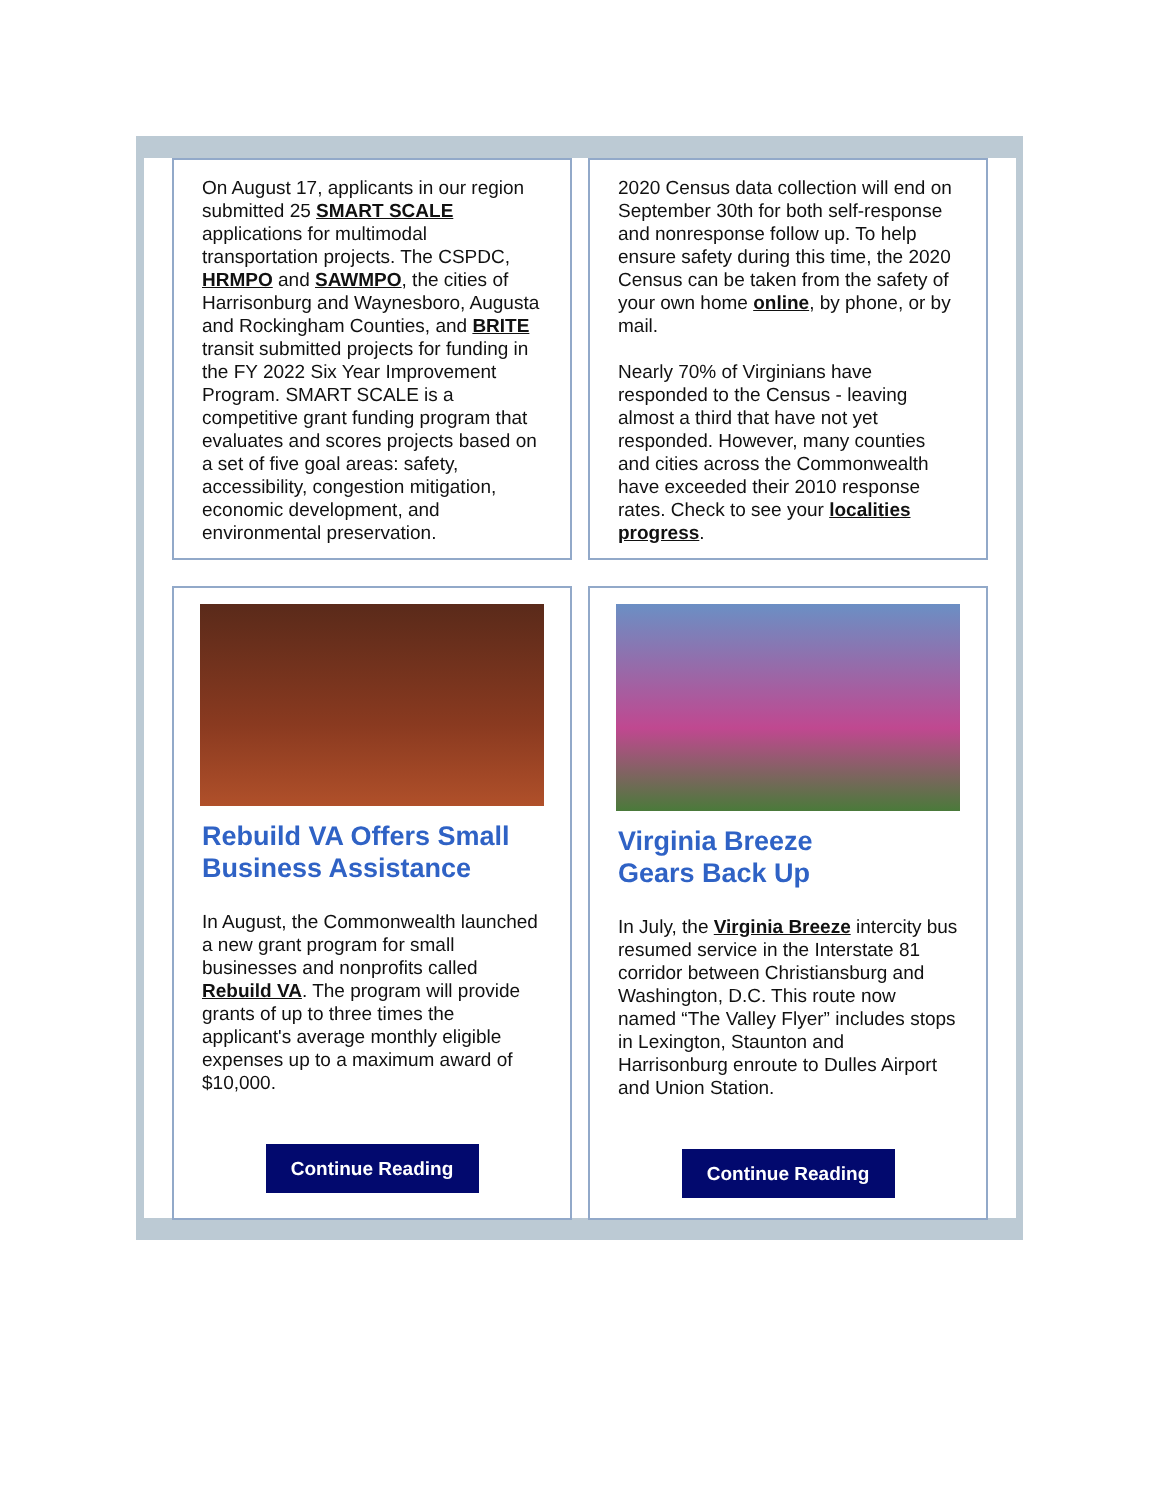On August 17, applicants in our region submitted 25 SMART SCALE applications for multimodal transportation projects. The CSPDC, HRMPO and SAWMPO, the cities of Harrisonburg and Waynesboro, Augusta and Rockingham Counties, and BRITE transit submitted projects for funding in the FY 2022 Six Year Improvement Program. SMART SCALE is a competitive grant funding program that evaluates and scores projects based on a set of five goal areas: safety, accessibility, congestion mitigation, economic development, and environmental preservation.
2020 Census data collection will end on September 30th for both self-response and nonresponse follow up. To help ensure safety during this time, the 2020 Census can be taken from the safety of your own home online, by phone, or by mail.
Nearly 70% of Virginians have responded to the Census - leaving almost a third that have not yet responded. However, many counties and cities across the Commonwealth have exceeded their 2010 response rates. Check to see your localities progress.
Rebuild VA Offers Small Business Assistance
In August, the Commonwealth launched a new grant program for small businesses and nonprofits called Rebuild VA. The program will provide grants of up to three times the applicant's average monthly eligible expenses up to a maximum award of $10,000.
Continue Reading
Virginia Breeze
Gears Back Up
In July, the Virginia Breeze intercity bus resumed service in the Interstate 81 corridor between Christiansburg and Washington, D.C. This route now named “The Valley Flyer” includes stops in Lexington, Staunton and Harrisonburg enroute to Dulles Airport and Union Station.
Continue Reading